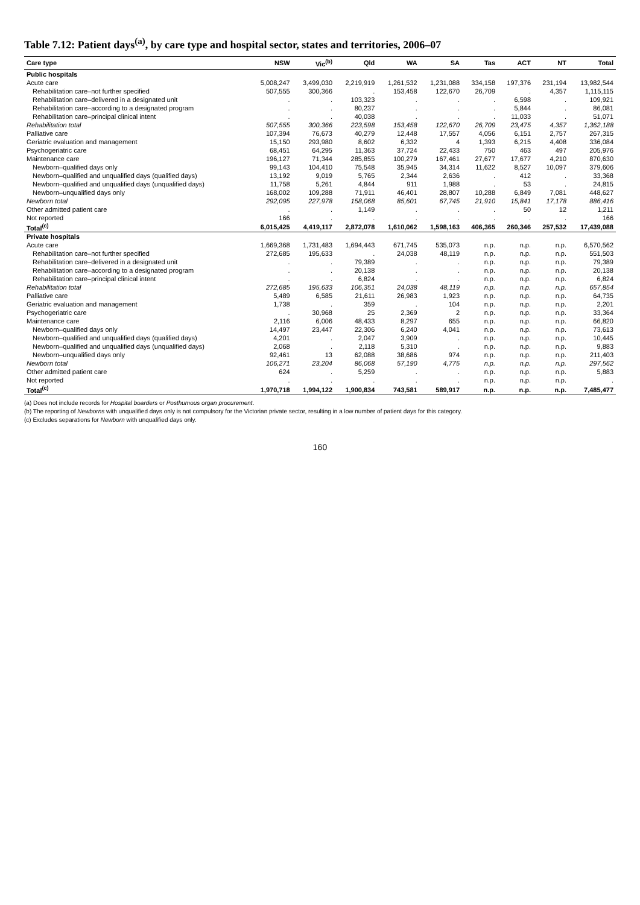Table 7.12: Patient days<sup>(a)</sup>, by care type and hospital sector, states and territories, 2006–07
| Care type | NSW | Vic<sup>(b)</sup> | Qld | WA | SA | Tas | ACT | NT | Total |
| --- | --- | --- | --- | --- | --- | --- | --- | --- | --- |
| Public hospitals | | | | | | | | | |
| Acute care | 5,008,247 | 3,499,030 | 2,219,919 | 1,261,532 | 1,231,088 | 334,158 | 197,376 | 231,194 | 13,982,544 |
| Rehabilitation care–not further specified | 507,555 | 300,366 | . | 153,458 | 122,670 | 26,709 | . | 4,357 | 1,115,115 |
| Rehabilitation care–delivered in a designated unit | . | . | 103,323 | . | . | . | 6,598 | . | 109,921 |
| Rehabilitation care–according to a designated program | . | . | 80,237 | . | . | . | 5,844 | . | 86,081 |
| Rehabilitation care–principal clinical intent | . | . | 40,038 | . | . | . | 11,033 | . | 51,071 |
| Rehabilitation total | 507,555 | 300,366 | 223,598 | 153,458 | 122,670 | 26,709 | 23,475 | 4,357 | 1,362,188 |
| Palliative care | 107,394 | 76,673 | 40,279 | 12,448 | 17,557 | 4,056 | 6,151 | 2,757 | 267,315 |
| Geriatric evaluation and management | 15,150 | 293,980 | 8,602 | 6,332 | 4 | 1,393 | 6,215 | 4,408 | 336,084 |
| Psychogeriatric care | 68,451 | 64,295 | 11,363 | 37,724 | 22,433 | 750 | 463 | 497 | 205,976 |
| Maintenance care | 196,127 | 71,344 | 285,855 | 100,279 | 167,461 | 27,677 | 17,677 | 4,210 | 870,630 |
| Newborn–qualified days only | 99,143 | 104,410 | 75,548 | 35,945 | 34,314 | 11,622 | 8,527 | 10,097 | 379,606 |
| Newborn–qualified and unqualified days (qualified days) | 13,192 | 9,019 | 5,765 | 2,344 | 2,636 | . | 412 | . | 33,368 |
| Newborn–qualified and unqualified days (unqualified days) | 11,758 | 5,261 | 4,844 | 911 | 1,988 | . | 53 | . | 24,815 |
| Newborn–unqualified days only | 168,002 | 109,288 | 71,911 | 46,401 | 28,807 | 10,288 | 6,849 | 7,081 | 448,627 |
| Newborn total | 292,095 | 227,978 | 158,068 | 85,601 | 67,745 | 21,910 | 15,841 | 17,178 | 886,416 |
| Other admitted patient care | . | . | 1,149 | . | . | . | 50 | 12 | 1,211 |
| Not reported | 166 | . | . | . | . | . | . | . | 166 |
| Total<sup>(c)</sup> | 6,015,425 | 4,419,117 | 2,872,078 | 1,610,062 | 1,598,163 | 406,365 | 260,346 | 257,532 | 17,439,088 |
| Private hospitals | | | | | | | | | |
| Acute care | 1,669,368 | 1,731,483 | 1,694,443 | 671,745 | 535,073 | n.p. | n.p. | n.p. | 6,570,562 |
| Rehabilitation care–not further specified | 272,685 | 195,633 | . | 24,038 | 48,119 | n.p. | n.p. | n.p. | 551,503 |
| Rehabilitation care–delivered in a designated unit | . | . | 79,389 | . | . | n.p. | n.p. | n.p. | 79,389 |
| Rehabilitation care–according to a designated program | . | . | 20,138 | . | . | n.p. | n.p. | n.p. | 20,138 |
| Rehabilitation care–principal clinical intent | . | . | 6,824 | . | . | n.p. | n.p. | n.p. | 6,824 |
| Rehabilitation total | 272,685 | 195,633 | 106,351 | 24,038 | 48,119 | n.p. | n.p. | n.p. | 657,854 |
| Palliative care | 5,489 | 6,585 | 21,611 | 26,983 | 1,923 | n.p. | n.p. | n.p. | 64,735 |
| Geriatric evaluation and management | 1,738 | . | 359 | . | 104 | n.p. | n.p. | n.p. | 2,201 |
| Psychogeriatric care | . | 30,968 | 25 | 2,369 | 2 | n.p. | n.p. | n.p. | 33,364 |
| Maintenance care | 2,116 | 6,006 | 48,433 | 8,297 | 655 | n.p. | n.p. | n.p. | 66,820 |
| Newborn–qualified days only | 14,497 | 23,447 | 22,306 | 6,240 | 4,041 | n.p. | n.p. | n.p. | 73,613 |
| Newborn–qualified and unqualified days (qualified days) | 4,201 | . | 2,047 | 3,909 | . | n.p. | n.p. | n.p. | 10,445 |
| Newborn–qualified and unqualified days (unqualified days) | 2,068 | . | 2,118 | 5,310 | . | n.p. | n.p. | n.p. | 9,883 |
| Newborn–unqualified days only | 92,461 | 13 | 62,088 | 38,686 | 974 | n.p. | n.p. | n.p. | 211,403 |
| Newborn total | 106,271 | 23,204 | 86,068 | 57,190 | 4,775 | n.p. | n.p. | n.p. | 297,562 |
| Other admitted patient care | 624 | . | 5,259 | . | . | n.p. | n.p. | n.p. | 5,883 |
| Not reported | . | . | . | . | . | n.p. | n.p. | n.p. | . |
| Total<sup>(c)</sup> | 1,970,718 | 1,994,122 | 1,900,834 | 743,581 | 589,917 | n.p. | n.p. | n.p. | 7,485,477 |
(a) Does not include records for Hospital boarders or Posthumous organ procurement.
(b) The reporting of Newborns with unqualified days only is not compulsory for the Victorian private sector, resulting in a low number of patient days for this category.
(c) Excludes separations for Newborn with unqualified days only.
160